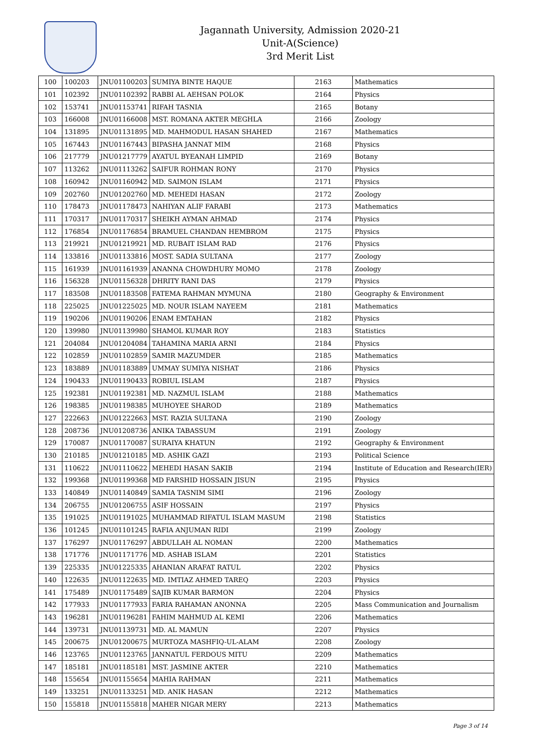Jagannath University, Admission 2020-21
Unit-A(Science)
3rd Merit List
| 100 | 100203 | JNU01100203 | SUMIYA BINTE HAQUE | 2163 | Mathematics |
| 101 | 102392 | JNU01102392 | RABBI AL AEHSAN POLOK | 2164 | Physics |
| 102 | 153741 | JNU01153741 | RIFAH TASNIA | 2165 | Botany |
| 103 | 166008 | JNU01166008 | MST. ROMANA AKTER MEGHLA | 2166 | Zoology |
| 104 | 131895 | JNU01131895 | MD. MAHMODUL HASAN SHAHED | 2167 | Mathematics |
| 105 | 167443 | JNU01167443 | BIPASHA JANNAT MIM | 2168 | Physics |
| 106 | 217779 | JNU01217779 | AYATUL BYEANAH LIMPID | 2169 | Botany |
| 107 | 113262 | JNU01113262 | SAIFUR ROHMAN RONY | 2170 | Physics |
| 108 | 160942 | JNU01160942 | MD. SAIMON ISLAM | 2171 | Physics |
| 109 | 202760 | JNU01202760 | MD. MEHEDI HASAN | 2172 | Zoology |
| 110 | 178473 | JNU01178473 | NAHIYAN ALIF FARABI | 2173 | Mathematics |
| 111 | 170317 | JNU01170317 | SHEIKH AYMAN AHMAD | 2174 | Physics |
| 112 | 176854 | JNU01176854 | BRAMUEL CHANDAN HEMBROM | 2175 | Physics |
| 113 | 219921 | JNU01219921 | MD. RUBAIT ISLAM RAD | 2176 | Physics |
| 114 | 133816 | JNU01133816 | MOST. SADIA SULTANA | 2177 | Zoology |
| 115 | 161939 | JNU01161939 | ANANNA CHOWDHURY MOMO | 2178 | Zoology |
| 116 | 156328 | JNU01156328 | DHRITY RANI DAS | 2179 | Physics |
| 117 | 183508 | JNU01183508 | FATEMA RAHMAN MYMUNA | 2180 | Geography & Environment |
| 118 | 225025 | JNU01225025 | MD. NOUR ISLAM NAYEEM | 2181 | Mathematics |
| 119 | 190206 | JNU01190206 | ENAM EMTAHAN | 2182 | Physics |
| 120 | 139980 | JNU01139980 | SHAMOL KUMAR ROY | 2183 | Statistics |
| 121 | 204084 | JNU01204084 | TAHAMINA MARIA ARNI | 2184 | Physics |
| 122 | 102859 | JNU01102859 | SAMIR MAZUMDER | 2185 | Mathematics |
| 123 | 183889 | JNU01183889 | UMMAY SUMIYA NISHAT | 2186 | Physics |
| 124 | 190433 | JNU01190433 | ROBIUL ISLAM | 2187 | Physics |
| 125 | 192381 | JNU01192381 | MD. NAZMUL ISLAM | 2188 | Mathematics |
| 126 | 198385 | JNU01198385 | MUHOYEE SHAROD | 2189 | Mathematics |
| 127 | 222663 | JNU01222663 | MST. RAZIA SULTANA | 2190 | Zoology |
| 128 | 208736 | JNU01208736 | ANIKA TABASSUM | 2191 | Zoology |
| 129 | 170087 | JNU01170087 | SURAIYA KHATUN | 2192 | Geography & Environment |
| 130 | 210185 | JNU01210185 | MD. ASHIK GAZI | 2193 | Political Science |
| 131 | 110622 | JNU01110622 | MEHEDI HASAN SAKIB | 2194 | Institute of Education and Research(IER) |
| 132 | 199368 | JNU01199368 | MD FARSHID HOSSAIN JISUN | 2195 | Physics |
| 133 | 140849 | JNU01140849 | SAMIA TASNIM SIMI | 2196 | Zoology |
| 134 | 206755 | JNU01206755 | ASIF HOSSAIN | 2197 | Physics |
| 135 | 191025 | JNU01191025 | MUHAMMAD RIFATUL ISLAM MASUM | 2198 | Statistics |
| 136 | 101245 | JNU01101245 | RAFIA ANJUMAN RIDI | 2199 | Zoology |
| 137 | 176297 | JNU01176297 | ABDULLAH AL NOMAN | 2200 | Mathematics |
| 138 | 171776 | JNU01171776 | MD. ASHAB ISLAM | 2201 | Statistics |
| 139 | 225335 | JNU01225335 | AHANIAN ARAFAT RATUL | 2202 | Physics |
| 140 | 122635 | JNU01122635 | MD. IMTIAZ AHMED TAREQ | 2203 | Physics |
| 141 | 175489 | JNU01175489 | SAJIB KUMAR BARMON | 2204 | Physics |
| 142 | 177933 | JNU01177933 | FARIA RAHAMAN ANONNA | 2205 | Mass Communication and Journalism |
| 143 | 196281 | JNU01196281 | FAHIM MAHMUD AL KEMI | 2206 | Mathematics |
| 144 | 139731 | JNU01139731 | MD. AL MAMUN | 2207 | Physics |
| 145 | 200675 | JNU01200675 | MURTOZA MASHFIQ-UL-ALAM | 2208 | Zoology |
| 146 | 123765 | JNU01123765 | JANNATUL FERDOUS MITU | 2209 | Mathematics |
| 147 | 185181 | JNU01185181 | MST. JASMINE AKTER | 2210 | Mathematics |
| 148 | 155654 | JNU01155654 | MAHIA RAHMAN | 2211 | Mathematics |
| 149 | 133251 | JNU01133251 | MD. ANIK HASAN | 2212 | Mathematics |
| 150 | 155818 | JNU01155818 | MAHER NIGAR MERY | 2213 | Mathematics |
Page 3 of 14